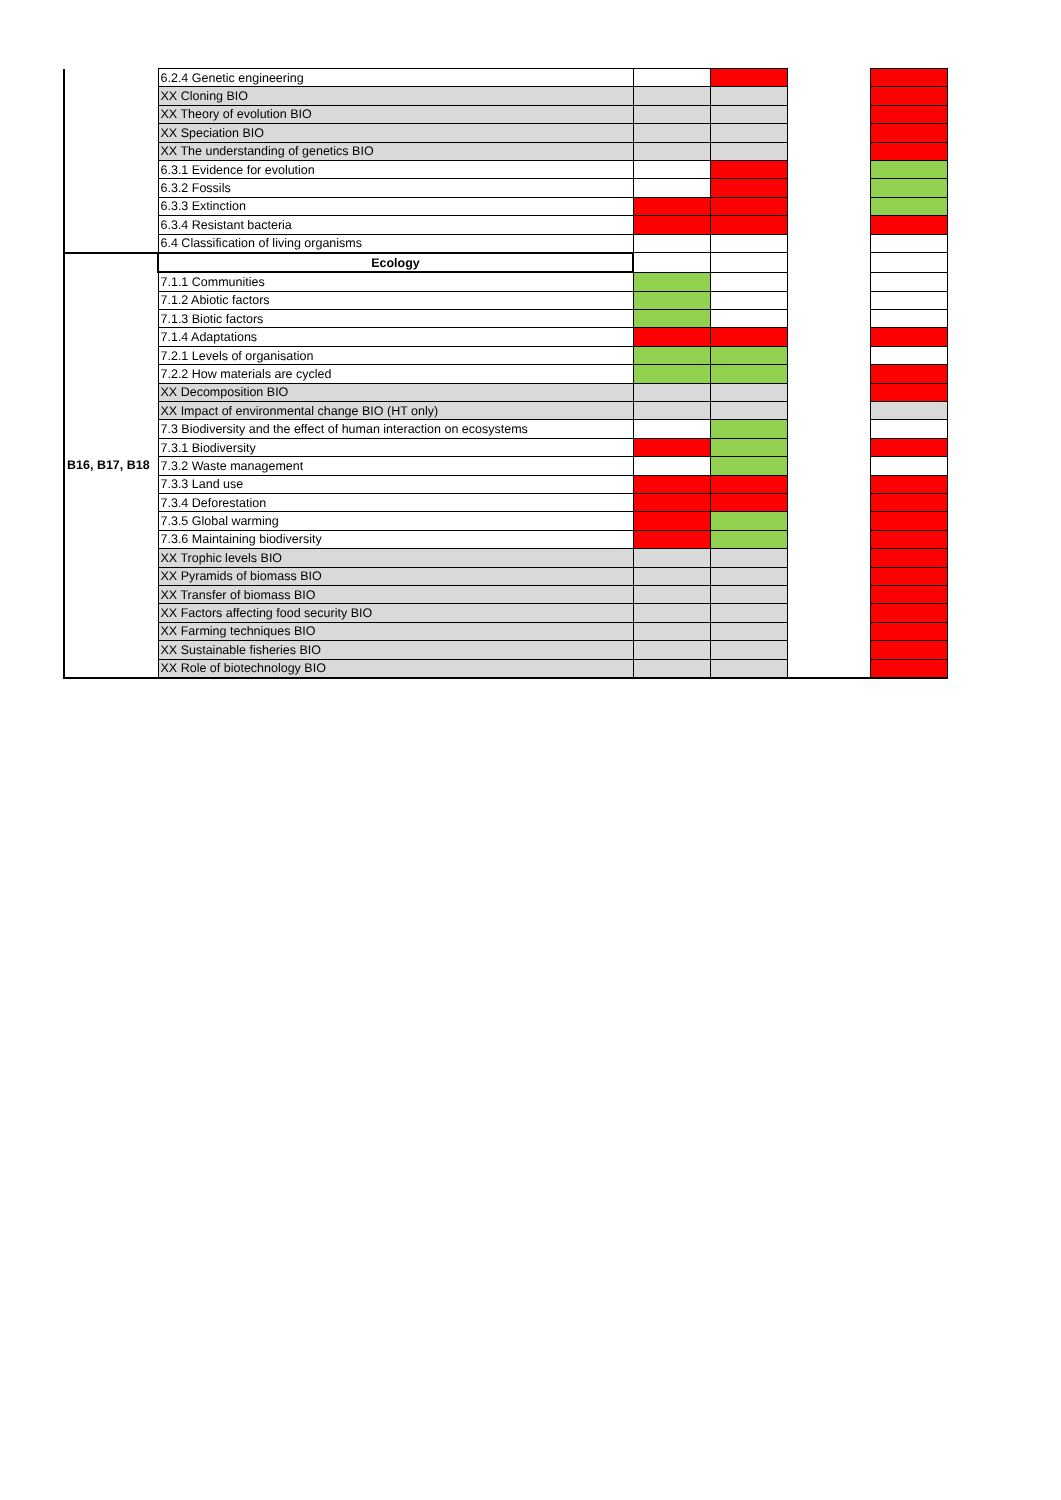| | 6.2.4 Genetic engineering | | | | |
| | XX Cloning BIO | | | | |
| | XX Theory of evolution BIO | | | | |
| | XX Speciation BIO | | | | |
| | XX The understanding of genetics BIO | | | | |
| | 6.3.1 Evidence for evolution | | | | |
| | 6.3.2 Fossils | | | | |
| | 6.3.3 Extinction | | | | |
| | 6.3.4 Resistant bacteria | | | | |
| | 6.4 Classification of living organisms | | | | |
| B16, B17, B18 | Ecology | | | | |
| | 7.1.1 Communities | | | | |
| | 7.1.2 Abiotic factors | | | | |
| | 7.1.3 Biotic factors | | | | |
| | 7.1.4 Adaptations | | | | |
| | 7.2.1 Levels of organisation | | | | |
| | 7.2.2 How materials are cycled | | | | |
| | XX Decomposition BIO | | | | |
| | XX Impact of environmental change BIO (HT only) | | | | |
| | 7.3 Biodiversity and the effect of human interaction on ecosystems | | | | |
| | 7.3.1 Biodiversity | | | | |
| | 7.3.2 Waste management | | | | |
| | 7.3.3 Land use | | | | |
| | 7.3.4 Deforestation | | | | |
| | 7.3.5 Global warming | | | | |
| | 7.3.6 Maintaining biodiversity | | | | |
| | XX Trophic levels BIO | | | | |
| | XX Pyramids of biomass BIO | | | | |
| | XX Transfer of biomass BIO | | | | |
| | XX Factors affecting food security BIO | | | | |
| | XX Farming techniques BIO | | | | |
| | XX Sustainable fisheries BIO | | | | |
| | XX Role of biotechnology BIO | | | | |